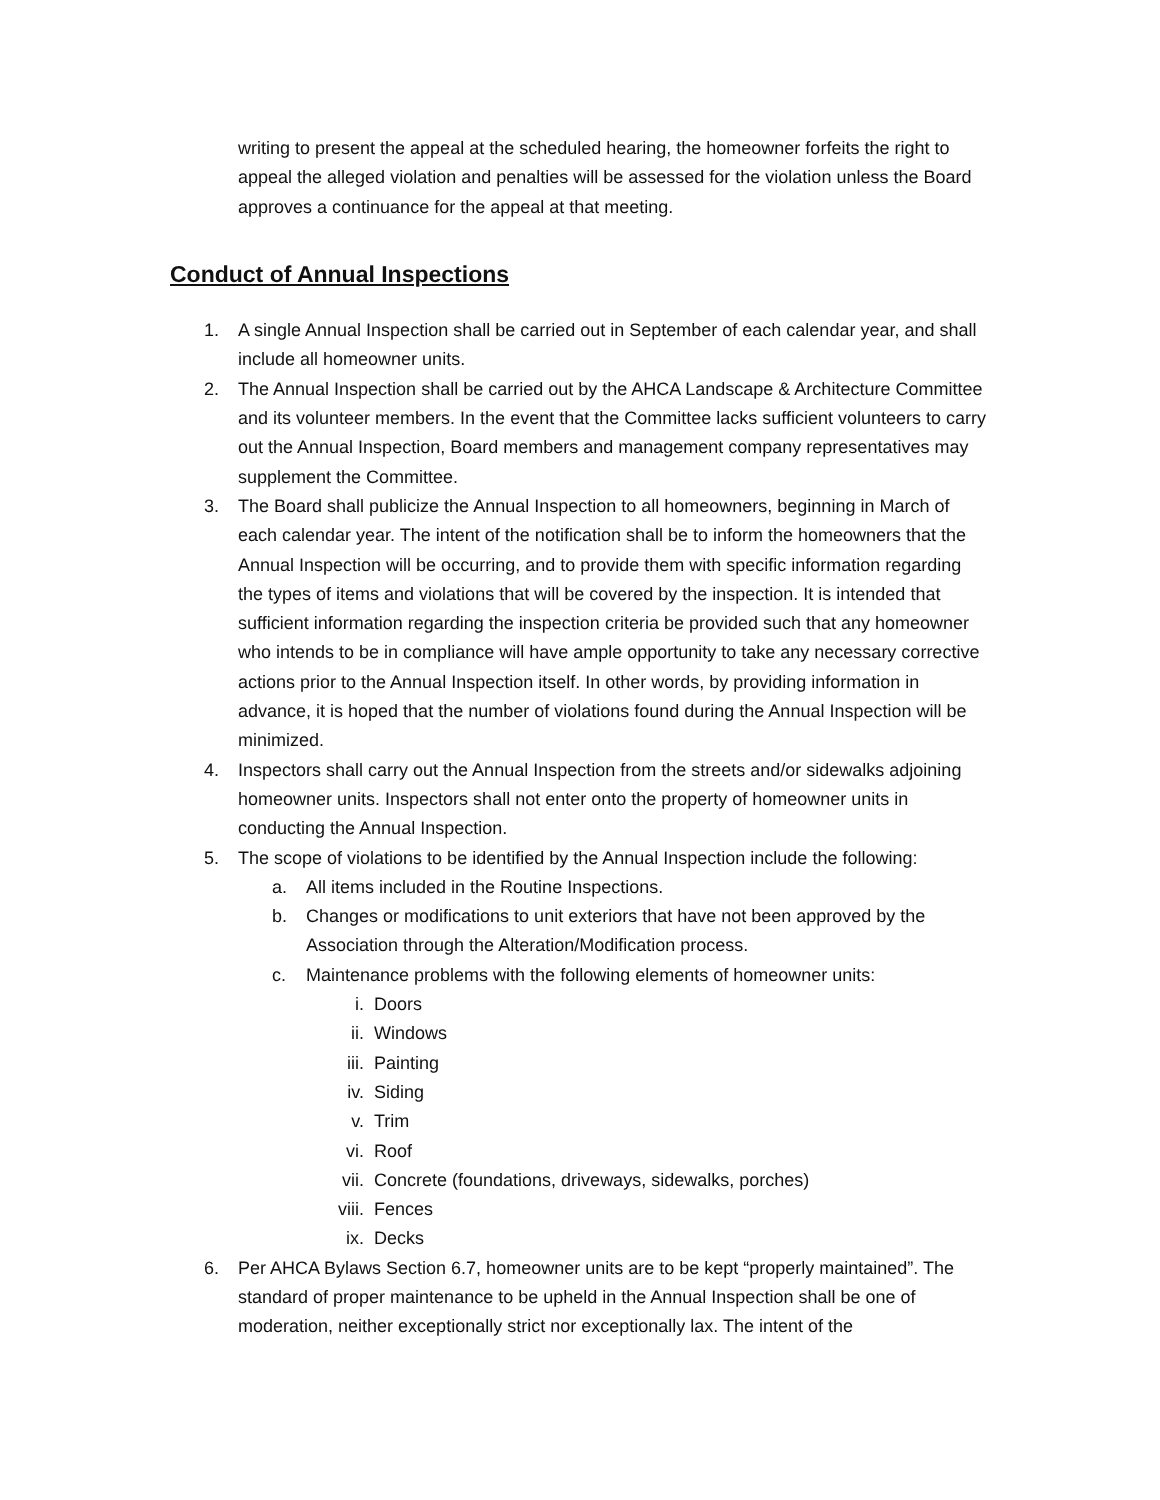writing to present the appeal at the scheduled hearing, the homeowner forfeits the right to appeal the alleged violation and penalties will be assessed for the violation unless the Board approves a continuance for the appeal at that meeting.
Conduct of Annual Inspections
1. A single Annual Inspection shall be carried out in September of each calendar year, and shall include all homeowner units.
2. The Annual Inspection shall be carried out by the AHCA Landscape & Architecture Committee and its volunteer members. In the event that the Committee lacks sufficient volunteers to carry out the Annual Inspection, Board members and management company representatives may supplement the Committee.
3. The Board shall publicize the Annual Inspection to all homeowners, beginning in March of each calendar year. The intent of the notification shall be to inform the homeowners that the Annual Inspection will be occurring, and to provide them with specific information regarding the types of items and violations that will be covered by the inspection. It is intended that sufficient information regarding the inspection criteria be provided such that any homeowner who intends to be in compliance will have ample opportunity to take any necessary corrective actions prior to the Annual Inspection itself. In other words, by providing information in advance, it is hoped that the number of violations found during the Annual Inspection will be minimized.
4. Inspectors shall carry out the Annual Inspection from the streets and/or sidewalks adjoining homeowner units. Inspectors shall not enter onto the property of homeowner units in conducting the Annual Inspection.
5. The scope of violations to be identified by the Annual Inspection include the following:
a. All items included in the Routine Inspections.
b. Changes or modifications to unit exteriors that have not been approved by the Association through the Alteration/Modification process.
c. Maintenance problems with the following elements of homeowner units:
i. Doors
ii. Windows
iii. Painting
iv. Siding
v. Trim
vi. Roof
vii. Concrete (foundations, driveways, sidewalks, porches)
viii. Fences
ix. Decks
6. Per AHCA Bylaws Section 6.7, homeowner units are to be kept “properly maintained”. The standard of proper maintenance to be upheld in the Annual Inspection shall be one of moderation, neither exceptionally strict nor exceptionally lax. The intent of the